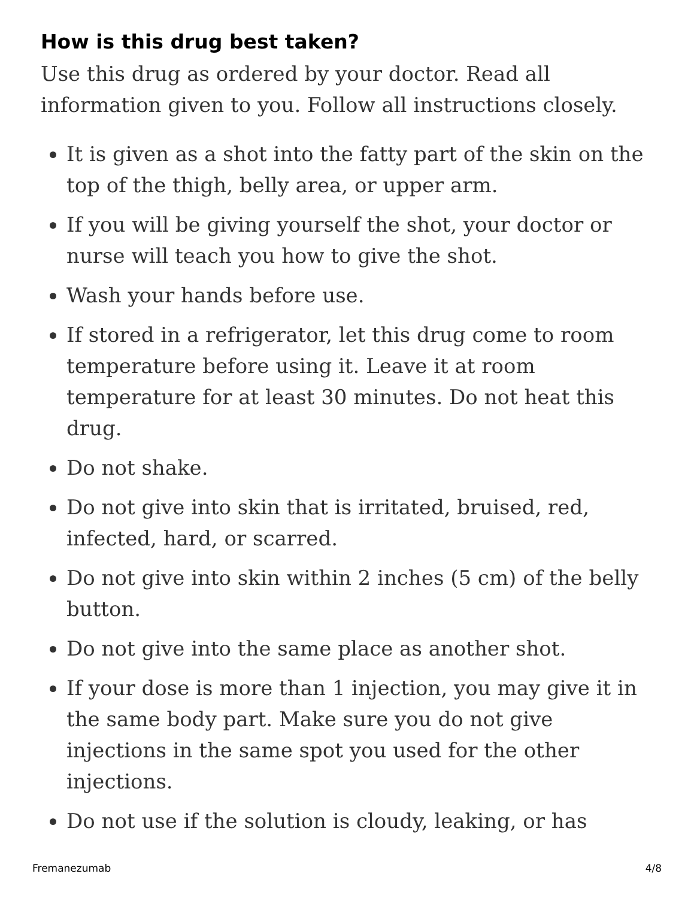How is this drug best taken?
Use this drug as ordered by your doctor. Read all information given to you. Follow all instructions closely.
It is given as a shot into the fatty part of the skin on the top of the thigh, belly area, or upper arm.
If you will be giving yourself the shot, your doctor or nurse will teach you how to give the shot.
Wash your hands before use.
If stored in a refrigerator, let this drug come to room temperature before using it. Leave it at room temperature for at least 30 minutes. Do not heat this drug.
Do not shake.
Do not give into skin that is irritated, bruised, red, infected, hard, or scarred.
Do not give into skin within 2 inches (5 cm) of the belly button.
Do not give into the same place as another shot.
If your dose is more than 1 injection, you may give it in the same body part. Make sure you do not give injections in the same spot you used for the other injections.
Do not use if the solution is cloudy, leaking, or has
Fremanezumab 4/8